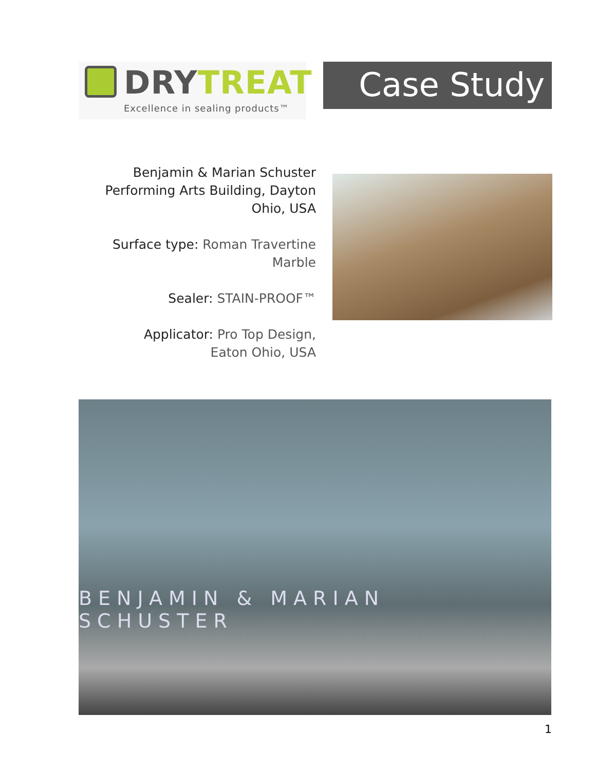DRY TREAT
Excellence in sealing products™
Case Study
Benjamin & Marian Schuster Performing Arts Building, Dayton Ohio, USA
Surface type: Roman Travertine Marble
Sealer: STAIN-PROOF™
Applicator: Pro Top Design,
Eaton Ohio, USA
BENJAMIN & MARIAN SCHUSTER
1